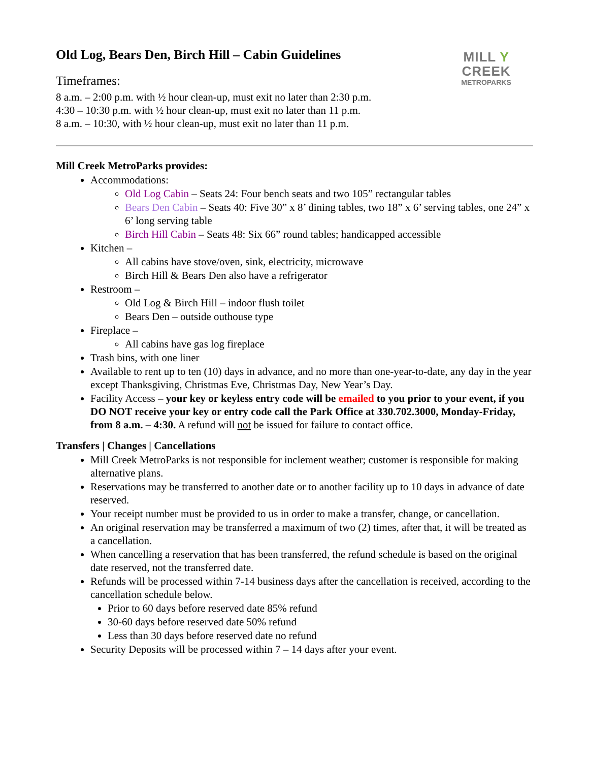Old Log, Bears Den, Birch Hill – Cabin Guidelines
Timeframes:
8 a.m. – 2:00 p.m. with ½ hour clean-up, must exit no later than 2:30 p.m.
4:30 – 10:30 p.m. with ½ hour clean-up, must exit no later than 11 p.m.
8 a.m. – 10:30, with ½ hour clean-up, must exit no later than 11 p.m.
MILL Y CREEK
METROPARKS
Mill Creek MetroParks provides:
Accommodations:
Old Log Cabin – Seats 24: Four bench seats and two 105” rectangular tables
Bears Den Cabin – Seats 40: Five 30” x 8’ dining tables, two 18” x 6’ serving tables, one 24” x 6’ long serving table
Birch Hill Cabin – Seats 48: Six 66” round tables; handicapped accessible
Kitchen –
All cabins have stove/oven, sink, electricity, microwave
Birch Hill & Bears Den also have a refrigerator
Restroom –
Old Log & Birch Hill – indoor flush toilet
Bears Den – outside outhouse type
Fireplace –
All cabins have gas log fireplace
Trash bins, with one liner
Available to rent up to ten (10) days in advance, and no more than one-year-to-date, any day in the year except Thanksgiving, Christmas Eve, Christmas Day, New Year’s Day.
Facility Access – your key or keyless entry code will be emailed to you prior to your event, if you DO NOT receive your key or entry code call the Park Office at 330.702.3000, Monday-Friday, from 8 a.m. – 4:30. A refund will not be issued for failure to contact office.
Transfers | Changes | Cancellations
Mill Creek MetroParks is not responsible for inclement weather; customer is responsible for making alternative plans.
Reservations may be transferred to another date or to another facility up to 10 days in advance of date reserved.
Your receipt number must be provided to us in order to make a transfer, change, or cancellation.
An original reservation may be transferred a maximum of two (2) times, after that, it will be treated as a cancellation.
When cancelling a reservation that has been transferred, the refund schedule is based on the original date reserved, not the transferred date.
Refunds will be processed within 7-14 business days after the cancellation is received, according to the cancellation schedule below.
Prior to 60 days before reserved date 85% refund
30-60 days before reserved date 50% refund
Less than 30 days before reserved date no refund
Security Deposits will be processed within 7 – 14 days after your event.